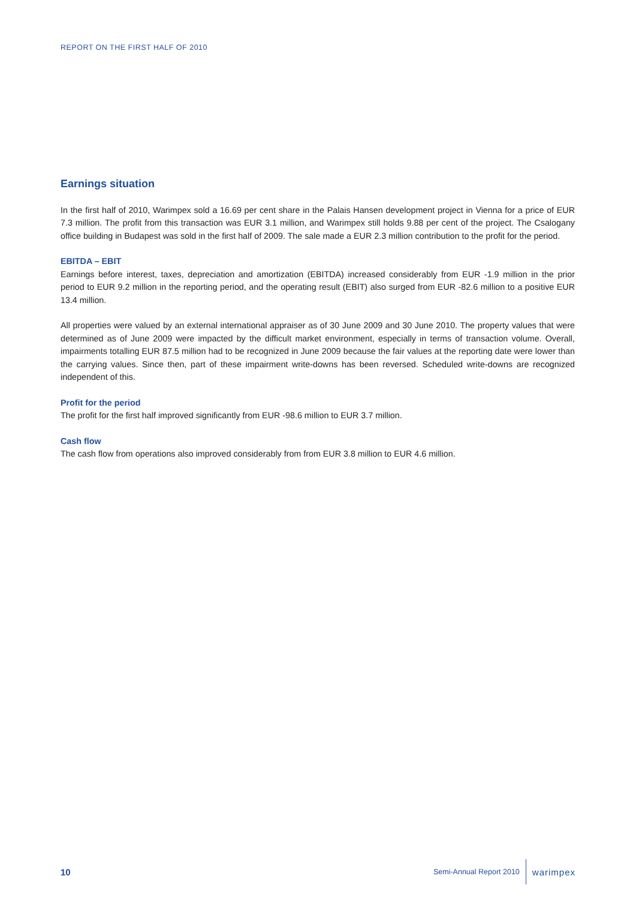REPORT ON THE FIRST HALF OF 2010
Earnings situation
In the first half of 2010, Warimpex sold a 16.69 per cent share in the Palais Hansen development project in Vienna for a price of EUR 7.3 million. The profit from this transaction was EUR 3.1 million, and Warimpex still holds 9.88 per cent of the project. The Csalogany office building in Budapest was sold in the first half of 2009. The sale made a EUR 2.3 million contribution to the profit for the period.
EBITDA – EBIT
Earnings before interest, taxes, depreciation and amortization (EBITDA) increased considerably from EUR -1.9 million in the prior period to EUR 9.2 million in the reporting period, and the operating result (EBIT) also surged from EUR -82.6 million to a positive EUR 13.4 million.
All properties were valued by an external international appraiser as of 30 June 2009 and 30 June 2010. The property values that were determined as of June 2009 were impacted by the difficult market environment, especially in terms of transaction volume. Overall, impairments totalling EUR 87.5 million had to be recognized in June 2009 because the fair values at the reporting date were lower than the carrying values. Since then, part of these impairment write-downs has been reversed. Scheduled write-downs are recognized independent of this.
Profit for the period
The profit for the first half improved significantly from EUR -98.6 million to EUR 3.7 million.
Cash flow
The cash flow from operations also improved considerably from from EUR 3.8 million to EUR 4.6 million.
10
Semi-Annual Report 2010 warimpex